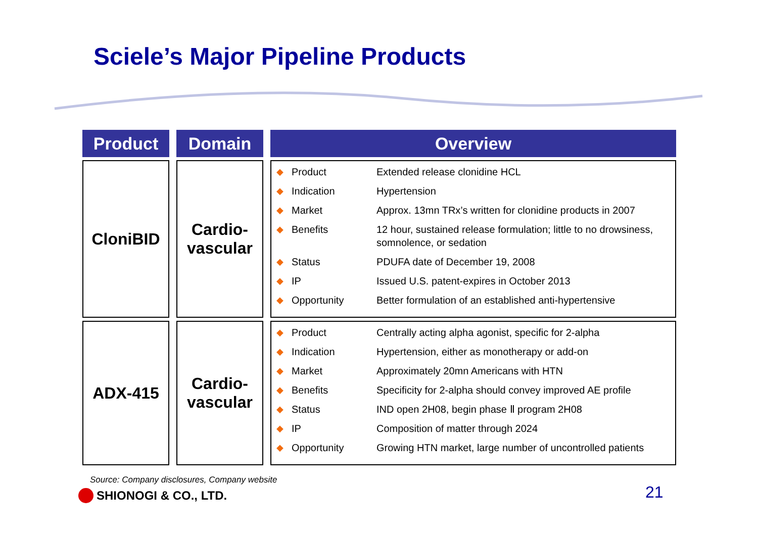Sciele’s Major Pipeline Products
| Product | Domain | Overview |
| --- | --- | --- |
| CloniBID | Cardio- vascular | / ◆ / Product / Extended release clonidine HCL / / ◆ / Indication / Hypertension / / ◆ / Market / Approx. 13mn TRx’s written for clonidine products in 2007 / / ◆ / Benefits / 12 hour, sustained release formulation; little to no drowsiness, somnolence, or sedation / / ◆ / Status / PDUFA date of December 19, 2008 / / ◆ / IP / Issued U.S. patent-expires in October 2013 / / ◆ / Opportunity / Better formulation of an established anti-hypertensive / |
| ADX-415 | Cardio- vascular | / ◆ / Product / Centrally acting alpha agonist, specific for 2-alpha / / ◆ / Indication / Hypertension, either as monotherapy or add-on / / ◆ / Market / Approximately 20mn Americans with HTN / / ◆ / Benefits / Specificity for 2-alpha should convey improved AE profile / / ◆ / Status / IND open 2H08, begin phase Ⅱ program 2H08 / / ◆ / IP / Composition of matter through 2024 / / ◆ / Opportunity / Growing HTN market, large number of uncontrolled patients / |
Source: Company disclosures, Company website
SHIONOGI & CO., LTD. 21